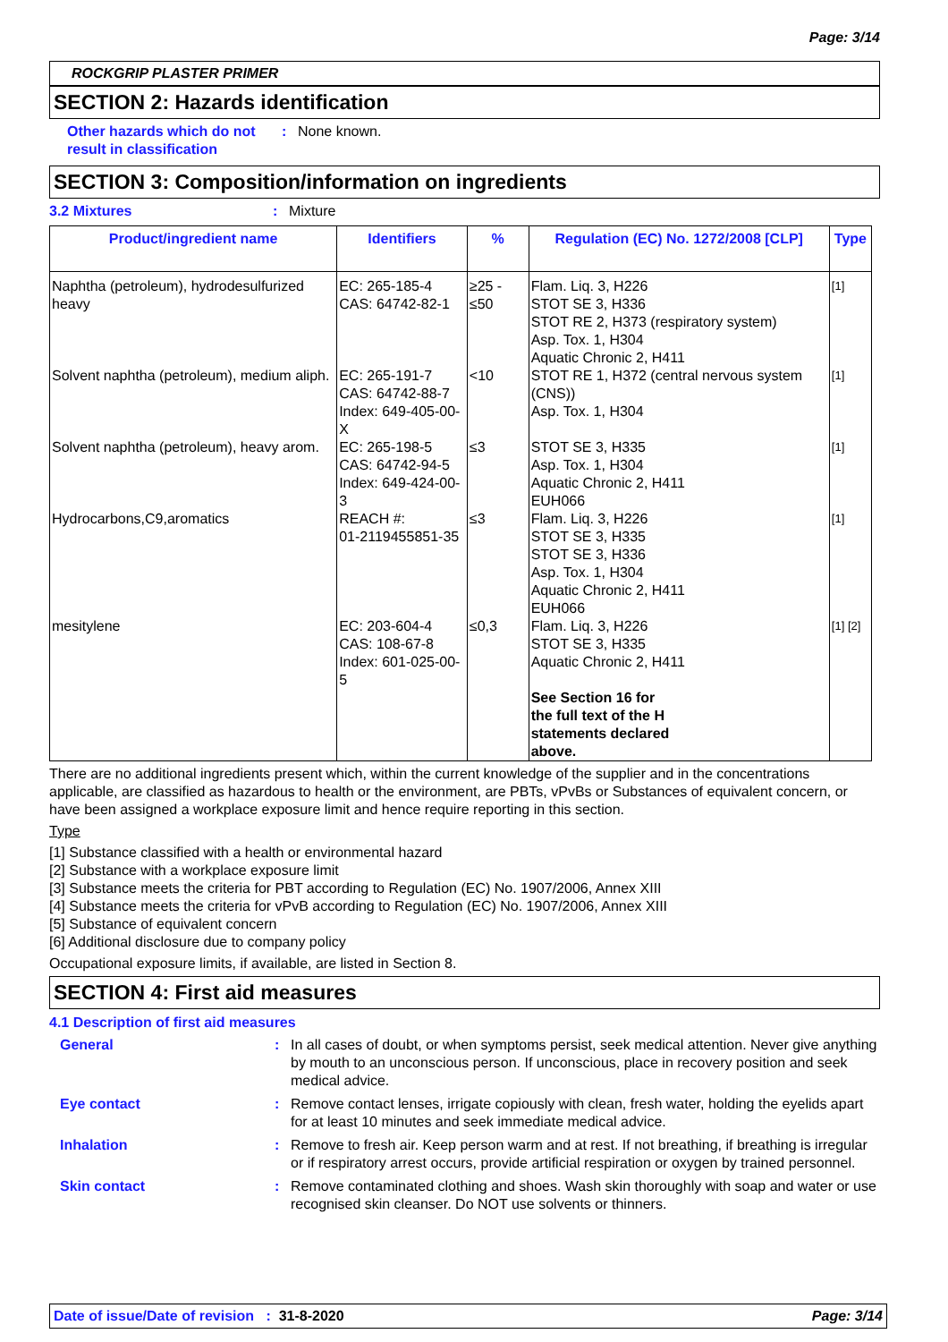Page: 3/14
ROCKGRIP PLASTER PRIMER
SECTION 2: Hazards identification
Other hazards which do not result in classification
: None known.
SECTION 3: Composition/information on ingredients
3.2 Mixtures : Mixture
| Product/ingredient name | Identifiers | % | Regulation (EC) No. 1272/2008 [CLP] | Type |
| --- | --- | --- | --- | --- |
| Naphtha (petroleum), hydrodesulfurized heavy | EC: 265-185-4 CAS: 64742-82-1 | ≥25 - ≤50 | Flam. Liq. 3, H226 STOT SE 3, H336 STOT RE 2, H373 (respiratory system) Asp. Tox. 1, H304 Aquatic Chronic 2, H411 | [1] |
| Solvent naphtha (petroleum), medium aliph. | EC: 265-191-7 CAS: 64742-88-7 Index: 649-405-00-X | <10 | STOT RE 1, H372 (central nervous system (CNS)) Asp. Tox. 1, H304 | [1] |
| Solvent naphtha (petroleum), heavy arom. | EC: 265-198-5 CAS: 64742-94-5 Index: 649-424-00-3 | ≤3 | STOT SE 3, H335 Asp. Tox. 1, H304 Aquatic Chronic 2, H411 EUH066 | [1] |
| Hydrocarbons,C9,aromatics | REACH #: 01-2119455851-35 | ≤3 | Flam. Liq. 3, H226 STOT SE 3, H335 STOT SE 3, H336 Asp. Tox. 1, H304 Aquatic Chronic 2, H411 EUH066 | [1] |
| mesitylene | EC: 203-604-4 CAS: 108-67-8 Index: 601-025-00-5 | ≤0,3 | Flam. Liq. 3, H226 STOT SE 3, H335 Aquatic Chronic 2, H411 See Section 16 for the full text of the H statements declared above. | [1] [2] |
There are no additional ingredients present which, within the current knowledge of the supplier and in the concentrations applicable, are classified as hazardous to health or the environment, are PBTs, vPvBs or Substances of equivalent concern, or have been assigned a workplace exposure limit and hence require reporting in this section.
Type
[1] Substance classified with a health or environmental hazard
[2] Substance with a workplace exposure limit
[3] Substance meets the criteria for PBT according to Regulation (EC) No. 1907/2006, Annex XIII
[4] Substance meets the criteria for vPvB according to Regulation (EC) No. 1907/2006, Annex XIII
[5] Substance of equivalent concern
[6] Additional disclosure due to company policy
Occupational exposure limits, if available, are listed in Section 8.
SECTION 4: First aid measures
4.1 Description of first aid measures
General : In all cases of doubt, or when symptoms persist, seek medical attention. Never give anything by mouth to an unconscious person. If unconscious, place in recovery position and seek medical advice.
Eye contact : Remove contact lenses, irrigate copiously with clean, fresh water, holding the eyelids apart for at least 10 minutes and seek immediate medical advice.
Inhalation : Remove to fresh air. Keep person warm and at rest. If not breathing, if breathing is irregular or if respiratory arrest occurs, provide artificial respiration or oxygen by trained personnel.
Skin contact : Remove contaminated clothing and shoes. Wash skin thoroughly with soap and water or use recognised skin cleanser. Do NOT use solvents or thinners.
Date of issue/Date of revision : 31-8-2020 Page: 3/14